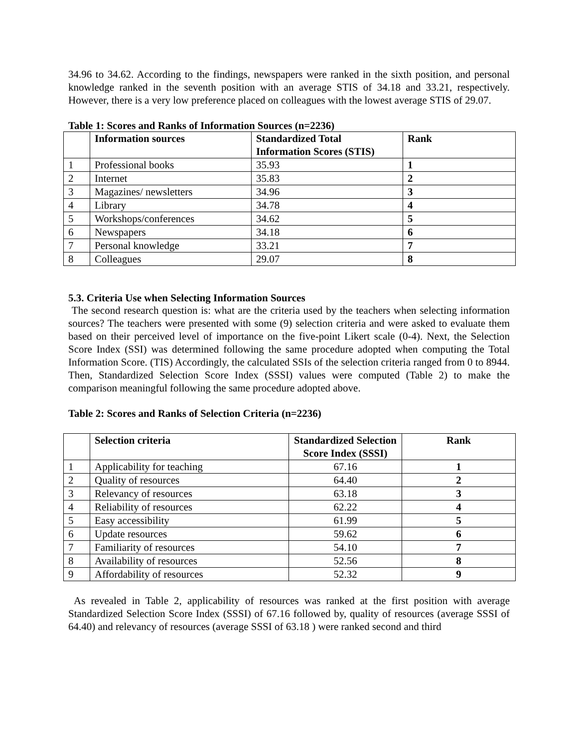34.96 to 34.62. According to the findings, newspapers were ranked in the sixth position, and personal knowledge ranked in the seventh position with an average STIS of 34.18 and 33.21, respectively. However, there is a very low preference placed on colleagues with the lowest average STIS of 29.07.
Table 1: Scores and Ranks of Information Sources (n=2236)
| | Information sources | Standardized Total Information Scores (STIS) | Rank |
| --- | --- | --- | --- |
| 1 | Professional books | 35.93 | 1 |
| 2 | Internet | 35.83 | 2 |
| 3 | Magazines/ newsletters | 34.96 | 3 |
| 4 | Library | 34.78 | 4 |
| 5 | Workshops/conferences | 34.62 | 5 |
| 6 | Newspapers | 34.18 | 6 |
| 7 | Personal knowledge | 33.21 | 7 |
| 8 | Colleagues | 29.07 | 8 |
5.3. Criteria Use when Selecting Information Sources
The second research question is: what are the criteria used by the teachers when selecting information sources? The teachers were presented with some (9) selection criteria and were asked to evaluate them based on their perceived level of importance on the five-point Likert scale (0-4). Next, the Selection Score Index (SSI) was determined following the same procedure adopted when computing the Total Information Score. (TIS) Accordingly, the calculated SSIs of the selection criteria ranged from 0 to 8944. Then, Standardized Selection Score Index (SSSI) values were computed (Table 2) to make the comparison meaningful following the same procedure adopted above.
Table 2: Scores and Ranks of Selection Criteria (n=2236)
| | Selection criteria | Standardized Selection Score Index (SSSI) | Rank |
| --- | --- | --- | --- |
| 1 | Applicability for teaching | 67.16 | 1 |
| 2 | Quality of resources | 64.40 | 2 |
| 3 | Relevancy of resources | 63.18 | 3 |
| 4 | Reliability of resources | 62.22 | 4 |
| 5 | Easy accessibility | 61.99 | 5 |
| 6 | Update resources | 59.62 | 6 |
| 7 | Familiarity of resources | 54.10 | 7 |
| 8 | Availability of resources | 52.56 | 8 |
| 9 | Affordability of resources | 52.32 | 9 |
As revealed in Table 2, applicability of resources was ranked at the first position with average Standardized Selection Score Index (SSSI) of 67.16 followed by, quality of resources (average SSSI of 64.40) and relevancy of resources (average SSSI of 63.18 ) were ranked second and third